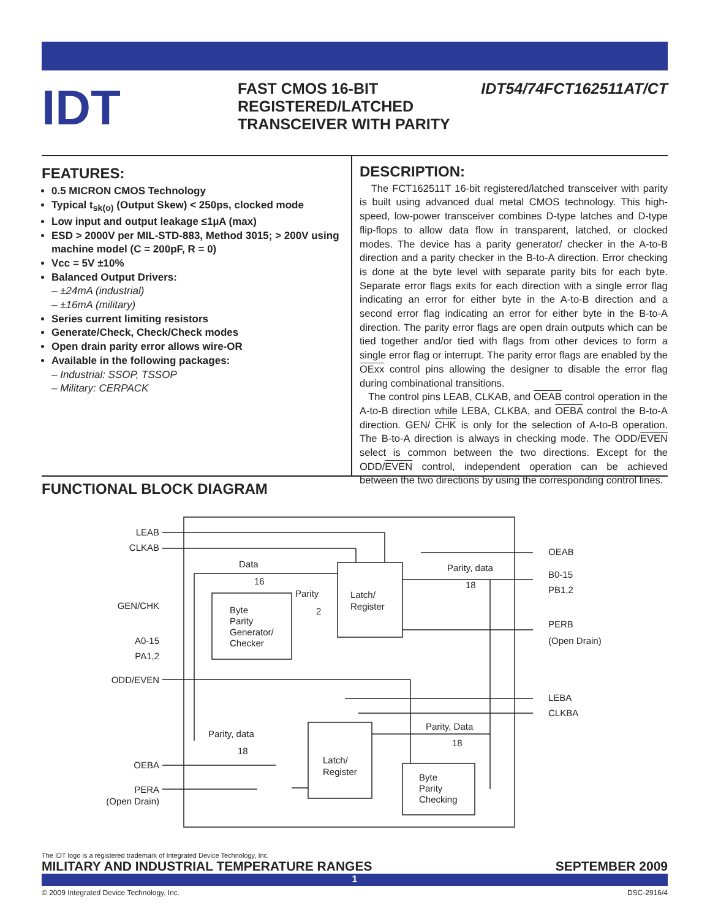IDT
FAST CMOS 16-BIT
REGISTERED/LATCHED
TRANSCEIVER WITH PARITY
IDT54/74FCT162511AT/CT
FEATURES:
0.5 MICRON CMOS Technology
Typical t<sub>sk(o)</sub> (Output Skew) < 250ps, clocked mode
Low input and output leakage ≤1µA (max)
ESD > 2000V per MIL-STD-883, Method 3015; > 200V using machine model (C = 200pF, R = 0)
Vcc = 5V ±10%
Balanced Output Drivers:
– ±24mA (industrial)
– ±16mA (military)
Series current limiting resistors
Generate/Check, Check/Check modes
Open drain parity error allows wire-OR
Available in the following packages:
– Industrial: SSOP, TSSOP
– Military: CERPACK
DESCRIPTION:
The FCT162511T 16-bit registered/latched transceiver with parity is built using advanced dual metal CMOS technology. This high-speed, low-power transceiver combines D-type latches and D-type flip-flops to allow data flow in transparent, latched, or clocked modes. The device has a parity generator/ checker in the A-to-B direction and a parity checker in the B-to-A direction. Error checking is done at the byte level with separate parity bits for each byte. Separate error flags exits for each direction with a single error flag indicating an error for either byte in the A-to-B direction and a second error flag indicating an error for either byte in the B-to-A direction. The parity error flags are open drain outputs which can be tied together and/or tied with flags from other devices to form a single error flag or interrupt. The parity error flags are enabled by the OExx control pins allowing the designer to disable the error flag during combinational transitions.
The control pins LEAB, CLKAB, and OEAB control operation in the A-to-B direction while LEBA, CLKBA, and OEBA control the B-to-A direction. GEN/ CHK is only for the selection of A-to-B operation. The B-to-A direction is always in checking mode. The ODD/EVEN select is common between the two directions. Except for the ODD/EVEN control, independent operation can be achieved between the two directions by using the corresponding control lines.
FUNCTIONAL BLOCK DIAGRAM
LEAB
CLKAB
Data
16
GEN/CHK
A0-15
PA1,2
ODD/EVEN
Byte
Parity
Generator/
Checker
Parity
2
Latch/
Register
Parity, data
18
OEAB
B0-15
PB1,2
PERB
(Open Drain)
LEBA
CLKBA
Parity, Data
18
Parity, data
18
Latch/
Register
Byte
Parity
Checking
OEBA
PERA
(Open Drain)
The IDT logo is a registered trademark of Integrated Device Technology, Inc.
MILITARY AND INDUSTRIAL TEMPERATURE RANGES SEPTEMBER 2009
1
© 2009 Integrated Device Technology, Inc. DSC-2916/4